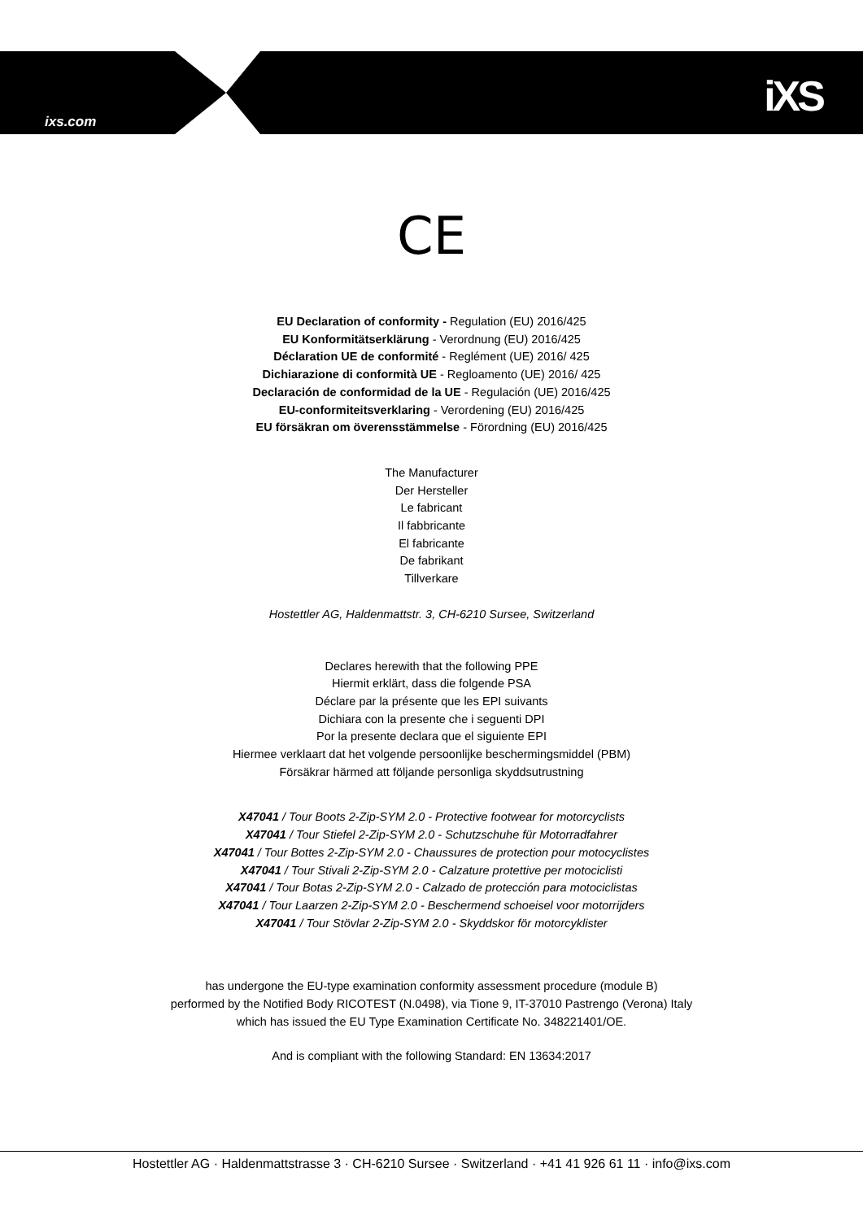ixs.com iXS
CE
EU Declaration of conformity - Regulation (EU) 2016/425
EU Konformitätserklärung - Verordnung (EU) 2016/425
Déclaration UE de conformité - Reglément (UE) 2016/ 425
Dichiarazione di conformità UE - Regloamento (UE) 2016/ 425
Declaración de conformidad de la UE - Regulación (UE) 2016/425
EU-conformiteitsverklaring - Verordening (EU) 2016/425
EU försäkran om överensstämmelse - Förordning (EU) 2016/425
The Manufacturer
Der Hersteller
Le fabricant
Il fabbricante
El fabricante
De fabrikant
Tillverkare
Hostettler AG, Haldenmattstr. 3, CH-6210 Sursee, Switzerland
Declares herewith that the following PPE
Hiermit erklärt, dass die folgende PSA
Déclare par la présente que les EPI suivants
Dichiara con la presente che i seguenti DPI
Por la presente declara que el siguiente EPI
Hiermee verklaart dat het volgende persoonlijke beschermingsmiddel (PBM)
Försäkrar härmed att följande personliga skyddsutrustning
X47041 / Tour Boots 2-Zip-SYM 2.0 - Protective footwear for motorcyclists
X47041 / Tour Stiefel 2-Zip-SYM 2.0 - Schutzschuhe für Motorradfahrer
X47041 / Tour Bottes 2-Zip-SYM 2.0 - Chaussures de protection pour motocyclistes
X47041 / Tour Stivali 2-Zip-SYM 2.0 - Calzature protettive per motociclisti
X47041 / Tour Botas 2-Zip-SYM 2.0 - Calzado de protección para motociclistas
X47041 / Tour Laarzen 2-Zip-SYM 2.0 - Beschermend schoeisel voor motorrijders
X47041 / Tour Stövlar 2-Zip-SYM 2.0 - Skyddskor för motorcyklister
has undergone the EU-type examination conformity assessment procedure (module B)
performed by the Notified Body RICOTEST (N.0498), via Tione 9, IT-37010 Pastrengo (Verona) Italy
which has issued the EU Type Examination Certificate No. 348221401/OE.
And is compliant with the following Standard: EN 13634:2017
Hostettler AG · Haldenmattstrasse 3 · CH-6210 Sursee · Switzerland · +41 41 926 61 11 · info@ixs.com